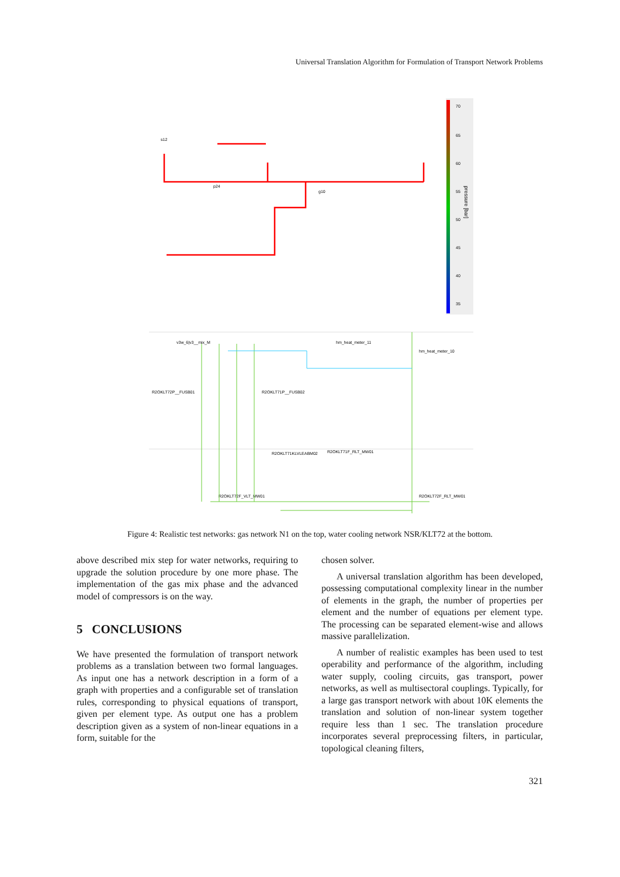Universal Translation Algorithm for Formulation of Transport Network Problems
70
65
60
55
50
45
40
35
pressure [bar]
s12
p24
g10
v3w_6|v3__mix_M
hm_heat_meter_11
hm_heat_meter_10
R2OKLT72P__FUSB01
R2OKLT71P__FUSB02
R2OKLT71KLVLEABM02
R2OKLT71F_RLT_MW01
R2OKLT72F_VLT_MW01
R2OKLT72F_RLT_MW01
Figure 4: Realistic test networks: gas network N1 on the top, water cooling network NSR/KLT72 at the bottom.
above described mix step for water networks, requiring to upgrade the solution procedure by one more phase. The implementation of the gas mix phase and the advanced model of compressors is on the way.
5 CONCLUSIONS
We have presented the formulation of transport network problems as a translation between two formal languages. As input one has a network description in a form of a graph with properties and a configurable set of translation rules, corresponding to physical equations of transport, given per element type. As output one has a problem description given as a system of non-linear equations in a form, suitable for the
chosen solver.
A universal translation algorithm has been developed, possessing computational complexity linear in the number of elements in the graph, the number of properties per element and the number of equations per element type. The processing can be separated element-wise and allows massive parallelization.
A number of realistic examples has been used to test operability and performance of the algorithm, including water supply, cooling circuits, gas transport, power networks, as well as multisectoral couplings. Typically, for a large gas transport network with about 10K elements the translation and solution of non-linear system together require less than 1 sec. The translation procedure incorporates several preprocessing filters, in particular, topological cleaning filters,
321